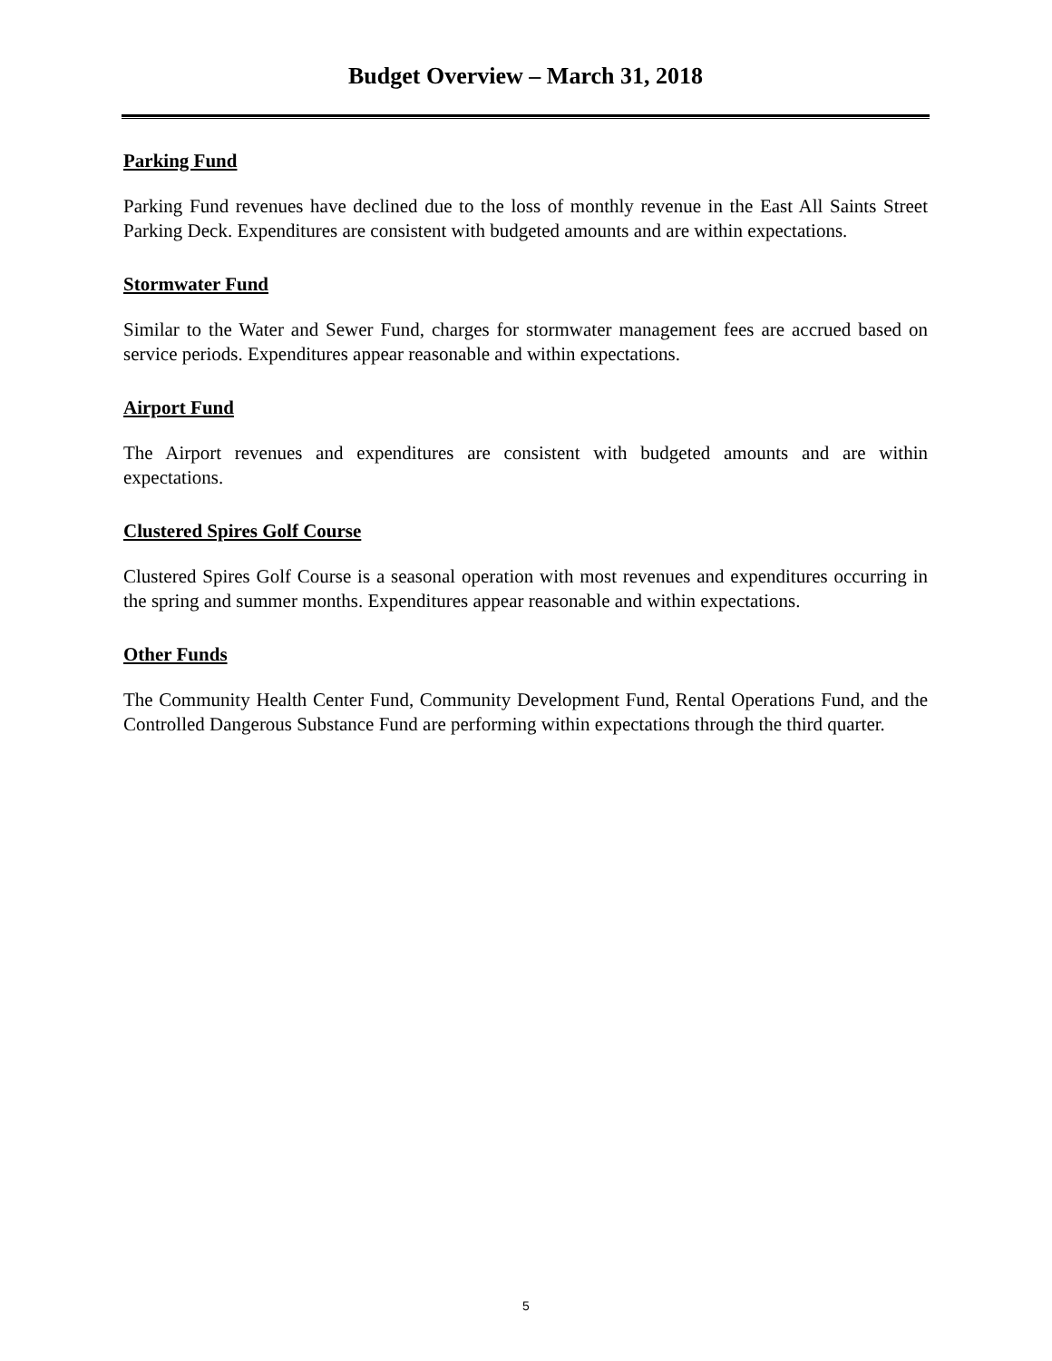Budget Overview – March 31, 2018
Parking Fund
Parking Fund revenues have declined due to the loss of monthly revenue in the East All Saints Street Parking Deck. Expenditures are consistent with budgeted amounts and are within expectations.
Stormwater Fund
Similar to the Water and Sewer Fund, charges for stormwater management fees are accrued based on service periods. Expenditures appear reasonable and within expectations.
Airport Fund
The Airport revenues and expenditures are consistent with budgeted amounts and are within expectations.
Clustered Spires Golf Course
Clustered Spires Golf Course is a seasonal operation with most revenues and expenditures occurring in the spring and summer months. Expenditures appear reasonable and within expectations.
Other Funds
The Community Health Center Fund, Community Development Fund, Rental Operations Fund, and the Controlled Dangerous Substance Fund are performing within expectations through the third quarter.
5